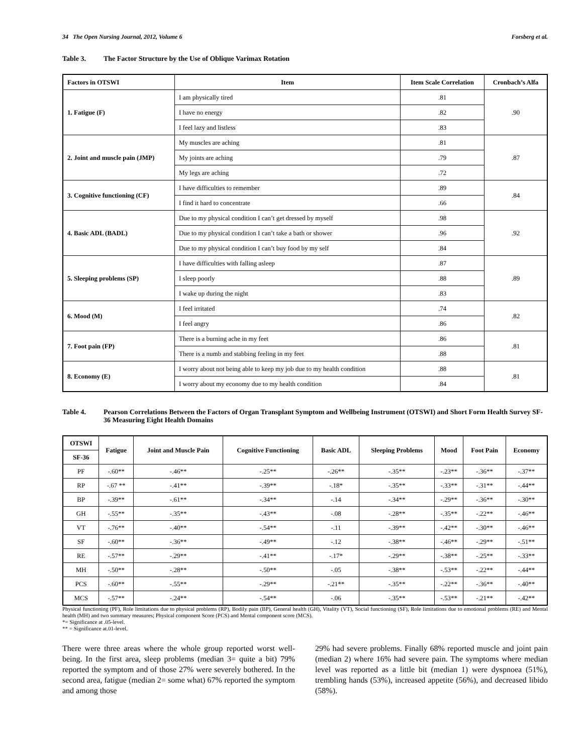34 The Open Nursing Journal, 2012, Volume 6 Forsberg et al.
Table 3. The Factor Structure by the Use of Oblique Varimax Rotation
| Factors in OTSWI | Item | Item Scale Correlation | Cronbach’s Alfa |
| --- | --- | --- | --- |
| 1. Fatigue (F) | I am physically tired | .81 | .90 |
| | I have no energy | .82 | |
| | I feel lazy and listless | .83 | |
| 2. Joint and muscle pain (JMP) | My muscles are aching | .81 | .87 |
| | My joints are aching | .79 | |
| | My legs are aching | .72 | |
| 3. Cognitive functioning (CF) | I have difficulties to remember | .89 | .84 |
| | I find it hard to concentrate | .66 | |
| 4. Basic ADL (BADL) | Due to my physical condition I can’t get dressed by myself | .98 | .92 |
| | Due to my physical condition I can’t take a bath or shower | .96 | |
| | Due to my physical condition I can’t buy food by my self | .84 | |
| 5. Sleeping problems (SP) | I have difficulties with falling asleep | .87 | .89 |
| | I sleep poorly | .88 | |
| | I wake up during the night | .83 | |
| 6. Mood (M) | I feel irritated | .74 | .82 |
| | I feel angry | .86 | |
| 7. Foot pain (FP) | There is a burning ache in my feet | .86 | .81 |
| | There is a numb and stabbing feeling in my feet | .88 | |
| 8. Economy (E) | I worry about not being able to keep my job due to my health condition | .88 | .81 |
| | I worry about my economy due to my health condition | .84 | |
Table 4. Pearson Correlations Between the Factors of Organ Transplant Symptom and Wellbeing Instrument (OTSWI) and Short Form Health Survey SF-36 Measuring Eight Health Domains
| OTSWI | Fatigue | Joint and Muscle Pain | Cognitive Functioning | Basic ADL | Sleeping Problems | Mood | Foot Pain | Economy |
| --- | --- | --- | --- | --- | --- | --- | --- | --- |
| SF-36 | | | | | | | | |
| PF | -.60** | -.46** | -.25** | -.26** | -.35** | -.23** | -.36** | -.37** |
| RP | -.67 ** | -.41** | -.39** | -.18* | -.35** | -.33** | -.31** | -.44** |
| BP | -.39** | -.61** | -.34** | -.14 | -.34** | -.29** | -.36** | -.30** |
| GH | -.55** | -.35** | -.43** | -.08 | -.28** | -.35** | -.22** | -.46** |
| VT | -.76** | -.40** | -.54** | -.11 | -.39** | -.42** | -.30** | -.46** |
| SF | -.60** | -.36** | -.49** | -.12 | -.38** | -.46** | -.29** | -.51** |
| RE | -.57** | -.29** | -.41** | -.17* | -.29** | -.38** | -.25** | -.33** |
| MH | -.50** | -.28** | -.50** | -.05 | -.38** | -.53** | -.22** | -.44** |
| PCS | -.60** | -.55** | -.29** | -.21** | -.35** | -.22** | -.36** | -.40** |
| MCS | -.57** | -.24** | -.54** | -.06 | -.35** | -.53** | -.21** | -.42** |
Physical functioning (PF), Role limitations due to physical problems (RP), Bodily pain (BP), General health (GH), Vitality (VT), Social functioning (SF), Role limitations due to emotional problems (RE) and Mental health (MH) and two summary measures; Physical component Score (PCS) and Mental component score (MCS).
*= Significance at .05-level.
** = Significance at.01-level.
There were three areas where the whole group reported worst well-being. In the first area, sleep problems (median 3= quite a bit) 79% reported the symptom and of those 27% were severely bothered. In the second area, fatigue (median 2= some what) 67% reported the symptom and among those
29% had severe problems. Finally 68% reported muscle and joint pain (median 2) where 16% had severe pain. The symptoms where median level was reported as a little bit (median 1) were dyspnoea (51%), trembling hands (53%), increased appetite (56%), and decreased libido (58%).